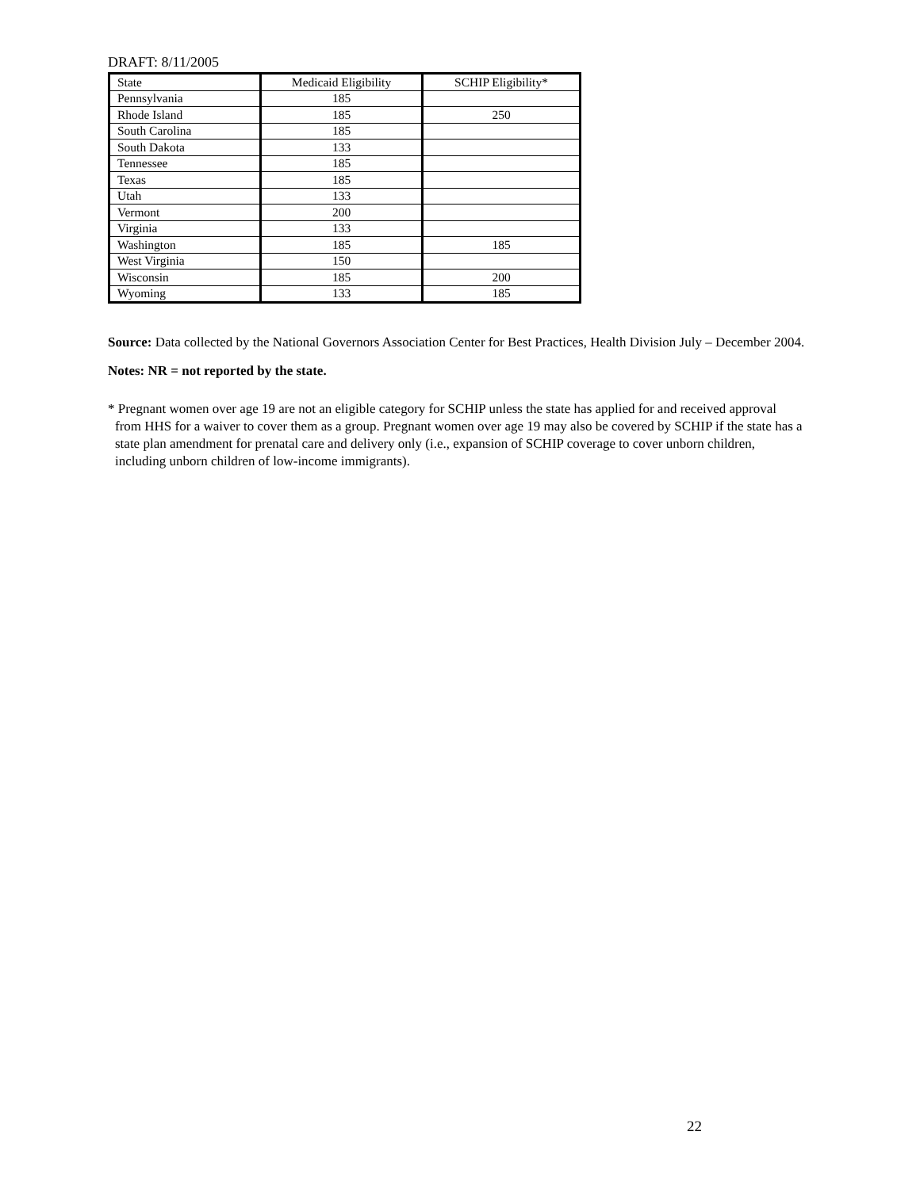DRAFT: 8/11/2005
| State | Medicaid Eligibility | SCHIP Eligibility* |
| --- | --- | --- |
| Pennsylvania | 185 | |
| Rhode Island | 185 | 250 |
| South Carolina | 185 | |
| South Dakota | 133 | |
| Tennessee | 185 | |
| Texas | 185 | |
| Utah | 133 | |
| Vermont | 200 | |
| Virginia | 133 | |
| Washington | 185 | 185 |
| West Virginia | 150 | |
| Wisconsin | 185 | 200 |
| Wyoming | 133 | 185 |
Source: Data collected by the National Governors Association Center for Best Practices, Health Division July – December 2004.
Notes: NR = not reported by the state.
* Pregnant women over age 19 are not an eligible category for SCHIP unless the state has applied for and received approval from HHS for a waiver to cover them as a group. Pregnant women over age 19 may also be covered by SCHIP if the state has a state plan amendment for prenatal care and delivery only (i.e., expansion of SCHIP coverage to cover unborn children, including unborn children of low-income immigrants).
22